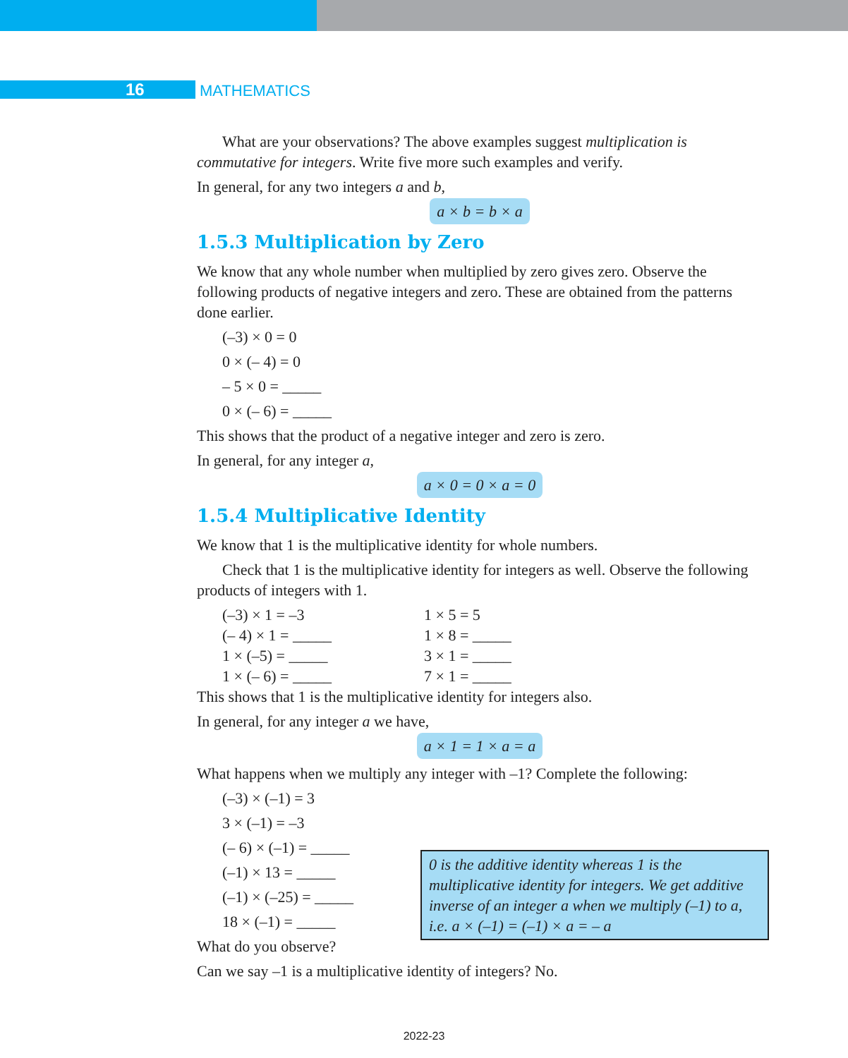16 MATHEMATICS
What are your observations? The above examples suggest multiplication is commutative for integers. Write five more such examples and verify.
In general, for any two integers a and b,
a × b = b × a
1.5.3 Multiplication by Zero
We know that any whole number when multiplied by zero gives zero. Observe the following products of negative integers and zero. These are obtained from the patterns done earlier.
(–3) × 0 = 0
0 × (– 4) = 0
– 5 × 0 = _____
0 × (– 6) = _____
This shows that the product of a negative integer and zero is zero.
In general, for any integer a,
a × 0 = 0 × a = 0
1.5.4 Multiplicative Identity
We know that 1 is the multiplicative identity for whole numbers.
Check that 1 is the multiplicative identity for integers as well. Observe the following products of integers with 1.
(–3) × 1 = –3 1 × 5 = 5
(– 4) × 1 = _____ 1 × 8 = _____
1 × (–5) = _____ 3 × 1 = _____
1 × (– 6) = _____ 7 × 1 = _____
This shows that 1 is the multiplicative identity for integers also.
In general, for any integer a we have,
a × 1 = 1 × a = a
What happens when we multiply any integer with –1? Complete the following:
(–3) × (–1) = 3
3 × (–1) = –3
(– 6) × (–1) = _____
(–1) × 13 = _____
(–1) × (–25) = _____
18 × (–1) = _____
What do you observe?
Can we say –1 is a multiplicative identity of integers? No.
0 is the additive identity whereas 1 is the multiplicative identity for integers. We get additive inverse of an integer a when we multiply (–1) to a, i.e. a × (–1) = (–1) × a = – a
2022-23